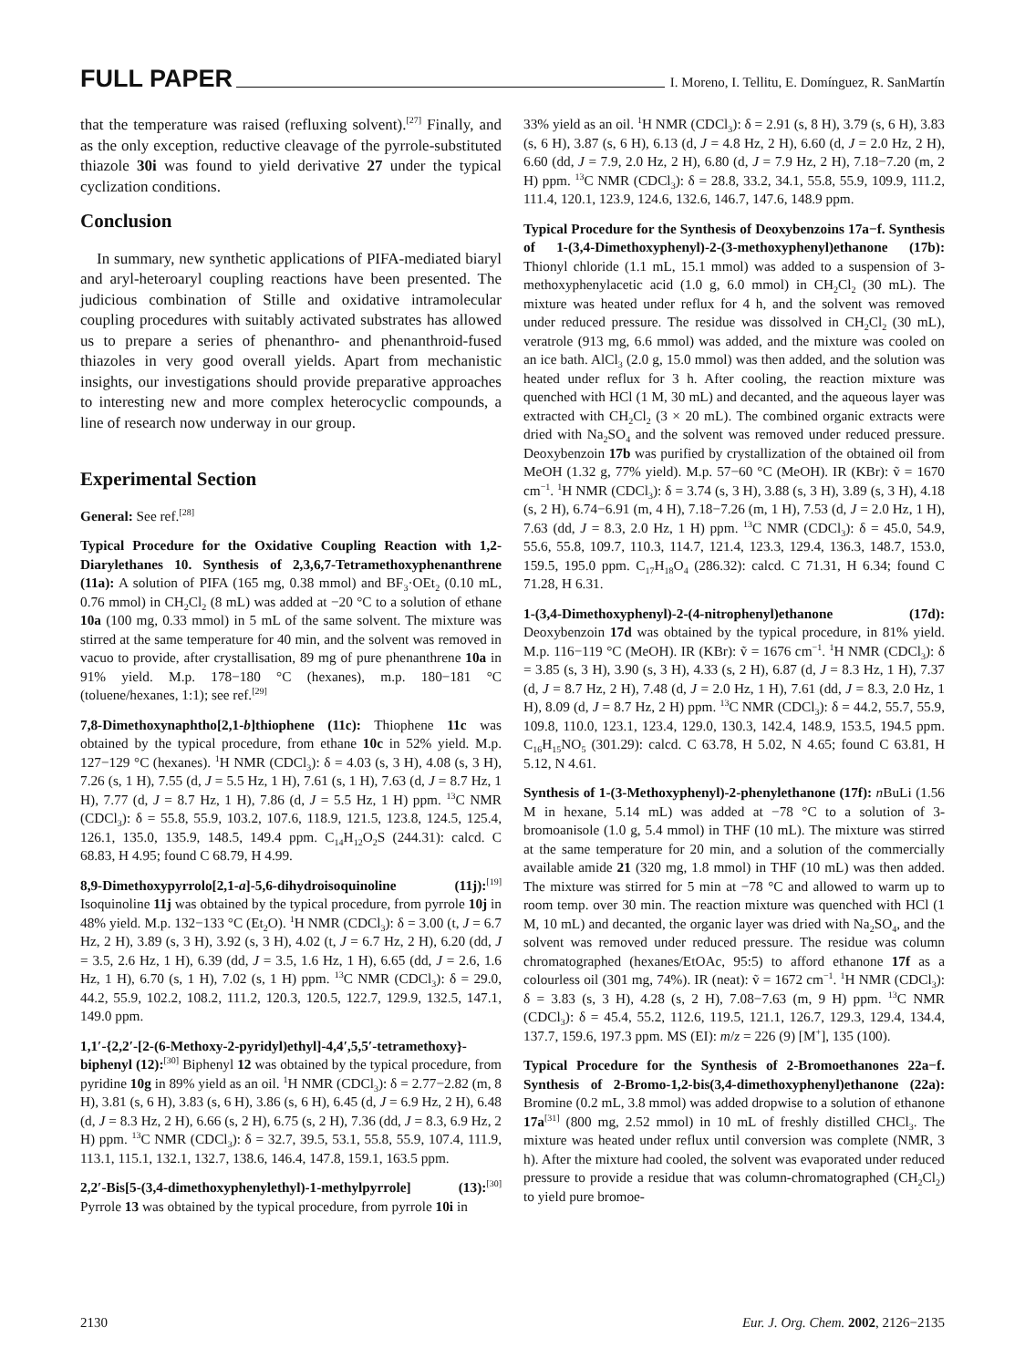FULL PAPER I. Moreno, I. Tellitu, E. Domínguez, R. SanMartín
that the temperature was raised (refluxing solvent).<sup>[27]</sup> Finally, and as the only exception, reductive cleavage of the pyrrole-substituted thiazole 30i was found to yield derivative 27 under the typical cyclization conditions.
Conclusion
In summary, new synthetic applications of PIFA-mediated biaryl and aryl-heteroaryl coupling reactions have been presented. The judicious combination of Stille and oxidative intramolecular coupling procedures with suitably activated substrates has allowed us to prepare a series of phenanthro- and phenanthroid-fused thiazoles in very good overall yields. Apart from mechanistic insights, our investigations should provide preparative approaches to interesting new and more complex heterocyclic compounds, a line of research now underway in our group.
Experimental Section
General: See ref.<sup>[28]</sup>
Typical Procedure for the Oxidative Coupling Reaction with 1,2-Diarylethanes 10. Synthesis of 2,3,6,7-Tetramethoxyphenanthrene (11a): A solution of PIFA (165 mg, 0.38 mmol) and BF<sub>3</sub>·OEt<sub>2</sub> (0.10 mL, 0.76 mmol) in CH<sub>2</sub>Cl<sub>2</sub> (8 mL) was added at −20 °C to a solution of ethane 10a (100 mg, 0.33 mmol) in 5 mL of the same solvent. The mixture was stirred at the same temperature for 40 min, and the solvent was removed in vacuo to provide, after crystallisation, 89 mg of pure phenanthrene 10a in 91% yield. M.p. 178−180 °C (hexanes), m.p. 180−181 °C (toluene/hexanes, 1:1); see ref.<sup>[29]</sup>
7,8-Dimethoxynaphtho[2,1-b]thiophene (11c): Thiophene 11c was obtained by the typical procedure, from ethane 10c in 52% yield. M.p. 127−129 °C (hexanes). <sup>1</sup>H NMR (CDCl<sub>3</sub>): δ = 4.03 (s, 3 H), 4.08 (s, 3 H), 7.26 (s, 1 H), 7.55 (d, J = 5.5 Hz, 1 H), 7.61 (s, 1 H), 7.63 (d, J = 8.7 Hz, 1 H), 7.77 (d, J = 8.7 Hz, 1 H), 7.86 (d, J = 5.5 Hz, 1 H) ppm. <sup>13</sup>C NMR (CDCl<sub>3</sub>): δ = 55.8, 55.9, 103.2, 107.6, 118.9, 121.5, 123.8, 124.5, 125.4, 126.1, 135.0, 135.9, 148.5, 149.4 ppm. C<sub>14</sub>H<sub>12</sub>O<sub>2</sub>S (244.31): calcd. C 68.83, H 4.95; found C 68.79, H 4.99.
8,9-Dimethoxypyrrolo[2,1-a]-5,6-dihydroisoquinoline (11j):<sup>[19]</sup> Isoquinoline 11j was obtained by the typical procedure, from pyrrole 10j in 48% yield. M.p. 132−133 °C (Et<sub>2</sub>O). <sup>1</sup>H NMR (CDCl<sub>3</sub>): δ = 3.00 (t, J = 6.7 Hz, 2 H), 3.89 (s, 3 H), 3.92 (s, 3 H), 4.02 (t, J = 6.7 Hz, 2 H), 6.20 (dd, J = 3.5, 2.6 Hz, 1 H), 6.39 (dd, J = 3.5, 1.6 Hz, 1 H), 6.65 (dd, J = 2.6, 1.6 Hz, 1 H), 6.70 (s, 1 H), 7.02 (s, 1 H) ppm. <sup>13</sup>C NMR (CDCl<sub>3</sub>): δ = 29.0, 44.2, 55.9, 102.2, 108.2, 111.2, 120.3, 120.5, 122.7, 129.9, 132.5, 147.1, 149.0 ppm.
1,1′-{2,2′-[2-(6-Methoxy-2-pyridyl)ethyl]-4,4′,5,5′-tetramethoxy}-biphenyl (12):<sup>[30]</sup> Biphenyl 12 was obtained by the typical procedure, from pyridine 10g in 89% yield as an oil. <sup>1</sup>H NMR (CDCl<sub>3</sub>): δ = 2.77−2.82 (m, 8 H), 3.81 (s, 6 H), 3.83 (s, 6 H), 3.86 (s, 6 H), 6.45 (d, J = 6.9 Hz, 2 H), 6.48 (d, J = 8.3 Hz, 2 H), 6.66 (s, 2 H), 6.75 (s, 2 H), 7.36 (dd, J = 8.3, 6.9 Hz, 2 H) ppm. <sup>13</sup>C NMR (CDCl<sub>3</sub>): δ = 32.7, 39.5, 53.1, 55.8, 55.9, 107.4, 111.9, 113.1, 115.1, 132.1, 132.7, 138.6, 146.4, 147.8, 159.1, 163.5 ppm.
2,2′-Bis[5-(3,4-dimethoxyphenylethyl)-1-methylpyrrole] (13):<sup>[30]</sup> Pyrrole 13 was obtained by the typical procedure, from pyrrole 10i in
33% yield as an oil. <sup>1</sup>H NMR (CDCl<sub>3</sub>): δ = 2.91 (s, 8 H), 3.79 (s, 6 H), 3.83 (s, 6 H), 3.87 (s, 6 H), 6.13 (d, J = 4.8 Hz, 2 H), 6.60 (d, J = 2.0 Hz, 2 H), 6.60 (dd, J = 7.9, 2.0 Hz, 2 H), 6.80 (d, J = 7.9 Hz, 2 H), 7.18−7.20 (m, 2 H) ppm. <sup>13</sup>C NMR (CDCl<sub>3</sub>): δ = 28.8, 33.2, 34.1, 55.8, 55.9, 109.9, 111.2, 111.4, 120.1, 123.9, 124.6, 132.6, 146.7, 147.6, 148.9 ppm.
Typical Procedure for the Synthesis of Deoxybenzoins 17a−f. Synthesis of 1-(3,4-Dimethoxyphenyl)-2-(3-methoxyphenyl)ethanone (17b): Thionyl chloride (1.1 mL, 15.1 mmol) was added to a suspension of 3-methoxyphenylacetic acid (1.0 g, 6.0 mmol) in CH<sub>2</sub>Cl<sub>2</sub> (30 mL). The mixture was heated under reflux for 4 h, and the solvent was removed under reduced pressure. The residue was dissolved in CH<sub>2</sub>Cl<sub>2</sub> (30 mL), veratrole (913 mg, 6.6 mmol) was added, and the mixture was cooled on an ice bath. AlCl<sub>3</sub> (2.0 g, 15.0 mmol) was then added, and the solution was heated under reflux for 3 h. After cooling, the reaction mixture was quenched with HCl (1 M, 30 mL) and decanted, and the aqueous layer was extracted with CH<sub>2</sub>Cl<sub>2</sub> (3 × 20 mL). The combined organic extracts were dried with Na<sub>2</sub>SO<sub>4</sub> and the solvent was removed under reduced pressure. Deoxybenzoin 17b was purified by crystallization of the obtained oil from MeOH (1.32 g, 77% yield). M.p. 57−60 °C (MeOH). IR (KBr): ṽ = 1670 cm<sup>−1</sup>. <sup>1</sup>H NMR (CDCl<sub>3</sub>): δ = 3.74 (s, 3 H), 3.88 (s, 3 H), 3.89 (s, 3 H), 4.18 (s, 2 H), 6.74−6.91 (m, 4 H), 7.18−7.26 (m, 1 H), 7.53 (d, J = 2.0 Hz, 1 H), 7.63 (dd, J = 8.3, 2.0 Hz, 1 H) ppm. <sup>13</sup>C NMR (CDCl<sub>3</sub>): δ = 45.0, 54.9, 55.6, 55.8, 109.7, 110.3, 114.7, 121.4, 123.3, 129.4, 136.3, 148.7, 153.0, 159.5, 195.0 ppm. C<sub>17</sub>H<sub>18</sub>O<sub>4</sub> (286.32): calcd. C 71.31, H 6.34; found C 71.28, H 6.31.
1-(3,4-Dimethoxyphenyl)-2-(4-nitrophenyl)ethanone (17d): Deoxybenzoin 17d was obtained by the typical procedure, in 81% yield. M.p. 116−119 °C (MeOH). IR (KBr): ṽ = 1676 cm<sup>−1</sup>. <sup>1</sup>H NMR (CDCl<sub>3</sub>): δ = 3.85 (s, 3 H), 3.90 (s, 3 H), 4.33 (s, 2 H), 6.87 (d, J = 8.3 Hz, 1 H), 7.37 (d, J = 8.7 Hz, 2 H), 7.48 (d, J = 2.0 Hz, 1 H), 7.61 (dd, J = 8.3, 2.0 Hz, 1 H), 8.09 (d, J = 8.7 Hz, 2 H) ppm. <sup>13</sup>C NMR (CDCl<sub>3</sub>): δ = 44.2, 55.7, 55.9, 109.8, 110.0, 123.1, 123.4, 129.0, 130.3, 142.4, 148.9, 153.5, 194.5 ppm. C<sub>16</sub>H<sub>15</sub>NO<sub>5</sub> (301.29): calcd. C 63.78, H 5.02, N 4.65; found C 63.81, H 5.12, N 4.61.
Synthesis of 1-(3-Methoxyphenyl)-2-phenylethanone (17f): n BuLi (1.56 M in hexane, 5.14 mL) was added at −78 °C to a solution of 3-bromoanisole (1.0 g, 5.4 mmol) in THF (10 mL). The mixture was stirred at the same temperature for 20 min, and a solution of the commercially available amide 21 (320 mg, 1.8 mmol) in THF (10 mL) was then added. The mixture was stirred for 5 min at −78 °C and allowed to warm up to room temp. over 30 min. The reaction mixture was quenched with HCl (1 M, 10 mL) and decanted, the organic layer was dried with Na<sub>2</sub>SO<sub>4</sub>, and the solvent was removed under reduced pressure. The residue was column chromatographed (hexanes/EtOAc, 95:5) to afford ethanone 17f as a colourless oil (301 mg, 74%). IR (neat): ṽ = 1672 cm<sup>−1</sup>. <sup>1</sup>H NMR (CDCl<sub>3</sub>): δ = 3.83 (s, 3 H), 4.28 (s, 2 H), 7.08−7.63 (m, 9 H) ppm. <sup>13</sup>C NMR (CDCl<sub>3</sub>): δ = 45.4, 55.2, 112.6, 119.5, 121.1, 126.7, 129.3, 129.4, 134.4, 137.7, 159.6, 197.3 ppm. MS (EI): m/z = 226 (9) [M<sup>+</sup>], 135 (100).
Typical Procedure for the Synthesis of 2-Bromoethanones 22a−f. Synthesis of 2-Bromo-1,2-bis(3,4-dimethoxyphenyl)ethanone (22a): Bromine (0.2 mL, 3.8 mmol) was added dropwise to a solution of ethanone 17a<sup>[31]</sup> (800 mg, 2.52 mmol) in 10 mL of freshly distilled CHCl<sub>3</sub>. The mixture was heated under reflux until conversion was complete (NMR, 3 h). After the mixture had cooled, the solvent was evaporated under reduced pressure to provide a residue that was column-chromatographed (CH<sub>2</sub>Cl<sub>2</sub>) to yield pure bromoe-
2130 Eur. J. Org. Chem. 2002, 2126−2135